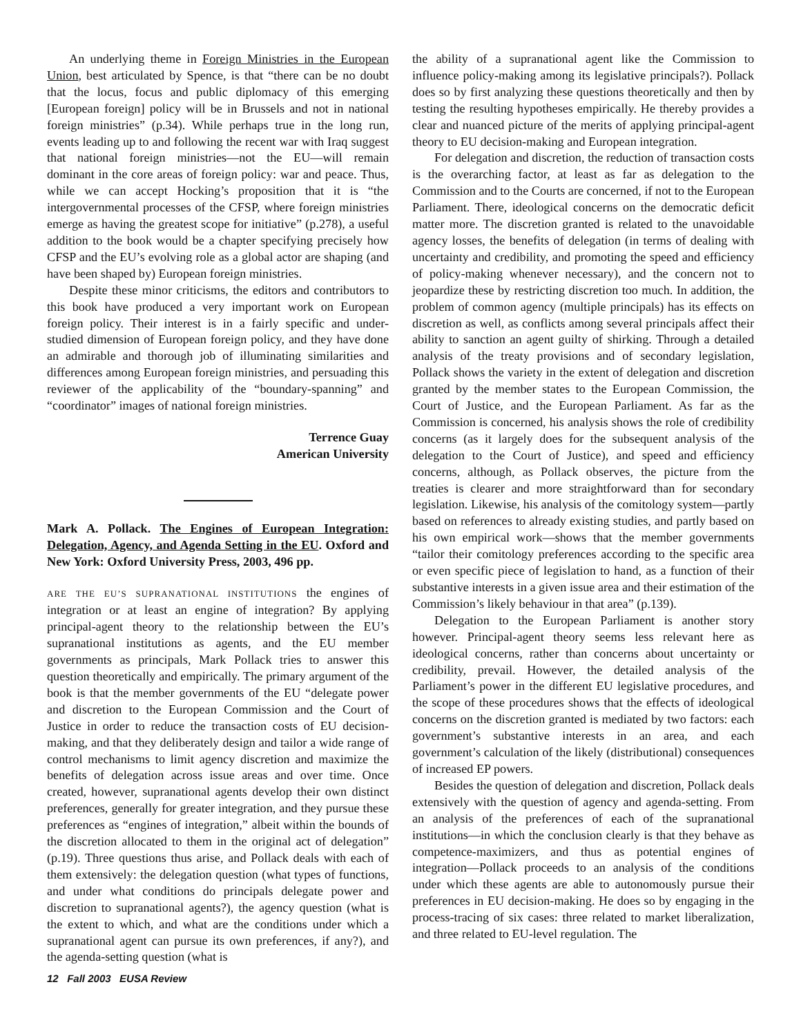An underlying theme in Foreign Ministries in the European Union, best articulated by Spence, is that “there can be no doubt that the locus, focus and public diplomacy of this emerging [European foreign] policy will be in Brussels and not in national foreign ministries” (p.34). While perhaps true in the long run, events leading up to and following the recent war with Iraq suggest that national foreign ministries—not the EU—will remain dominant in the core areas of foreign policy: war and peace. Thus, while we can accept Hocking’s proposition that it is “the intergovernmental processes of the CFSP, where foreign ministries emerge as having the greatest scope for initiative” (p.278), a useful addition to the book would be a chapter specifying precisely how CFSP and the EU’s evolving role as a global actor are shaping (and have been shaped by) European foreign ministries.
Despite these minor criticisms, the editors and contributors to this book have produced a very important work on European foreign policy. Their interest is in a fairly specific and under-studied dimension of European foreign policy, and they have done an admirable and thorough job of illuminating similarities and differences among European foreign ministries, and persuading this reviewer of the applicability of the “boundary-spanning” and “coordinator” images of national foreign ministries.
Terrence Guay
American University
Mark A. Pollack. The Engines of European Integration: Delegation, Agency, and Agenda Setting in the EU. Oxford and New York: Oxford University Press, 2003, 496 pp.
ARE THE EU’S SUPRANATIONAL INSTITUTIONS the engines of integration or at least an engine of integration? By applying principal-agent theory to the relationship between the EU’s supranational institutions as agents, and the EU member governments as principals, Mark Pollack tries to answer this question theoretically and empirically. The primary argument of the book is that the member governments of the EU “delegate power and discretion to the European Commission and the Court of Justice in order to reduce the transaction costs of EU decision-making, and that they deliberately design and tailor a wide range of control mechanisms to limit agency discretion and maximize the benefits of delegation across issue areas and over time. Once created, however, supranational agents develop their own distinct preferences, generally for greater integration, and they pursue these preferences as “engines of integration,” albeit within the bounds of the discretion allocated to them in the original act of delegation” (p.19). Three questions thus arise, and Pollack deals with each of them extensively: the delegation question (what types of functions, and under what conditions do principals delegate power and discretion to supranational agents?), the agency question (what is the extent to which, and what are the conditions under which a supranational agent can pursue its own preferences, if any?), and the agenda-setting question (what is
the ability of a supranational agent like the Commission to influence policy-making among its legislative principals?). Pollack does so by first analyzing these questions theoretically and then by testing the resulting hypotheses empirically. He thereby provides a clear and nuanced picture of the merits of applying principal-agent theory to EU decision-making and European integration.
For delegation and discretion, the reduction of transaction costs is the overarching factor, at least as far as delegation to the Commission and to the Courts are concerned, if not to the European Parliament. There, ideological concerns on the democratic deficit matter more. The discretion granted is related to the unavoidable agency losses, the benefits of delegation (in terms of dealing with uncertainty and credibility, and promoting the speed and efficiency of policy-making whenever necessary), and the concern not to jeopardize these by restricting discretion too much. In addition, the problem of common agency (multiple principals) has its effects on discretion as well, as conflicts among several principals affect their ability to sanction an agent guilty of shirking. Through a detailed analysis of the treaty provisions and of secondary legislation, Pollack shows the variety in the extent of delegation and discretion granted by the member states to the European Commission, the Court of Justice, and the European Parliament. As far as the Commission is concerned, his analysis shows the role of credibility concerns (as it largely does for the subsequent analysis of the delegation to the Court of Justice), and speed and efficiency concerns, although, as Pollack observes, the picture from the treaties is clearer and more straightforward than for secondary legislation. Likewise, his analysis of the comitology system—partly based on references to already existing studies, and partly based on his own empirical work—shows that the member governments “tailor their comitology preferences according to the specific area or even specific piece of legislation to hand, as a function of their substantive interests in a given issue area and their estimation of the Commission’s likely behaviour in that area” (p.139).
Delegation to the European Parliament is another story however. Principal-agent theory seems less relevant here as ideological concerns, rather than concerns about uncertainty or credibility, prevail. However, the detailed analysis of the Parliament’s power in the different EU legislative procedures, and the scope of these procedures shows that the effects of ideological concerns on the discretion granted is mediated by two factors: each government’s substantive interests in an area, and each government’s calculation of the likely (distributional) consequences of increased EP powers.
Besides the question of delegation and discretion, Pollack deals extensively with the question of agency and agenda-setting. From an analysis of the preferences of each of the supranational institutions—in which the conclusion clearly is that they behave as competence-maximizers, and thus as potential engines of integration—Pollack proceeds to an analysis of the conditions under which these agents are able to autonomously pursue their preferences in EU decision-making. He does so by engaging in the process-tracing of six cases: three related to market liberalization, and three related to EU-level regulation. The
12 Fall 2003 EUSA Review